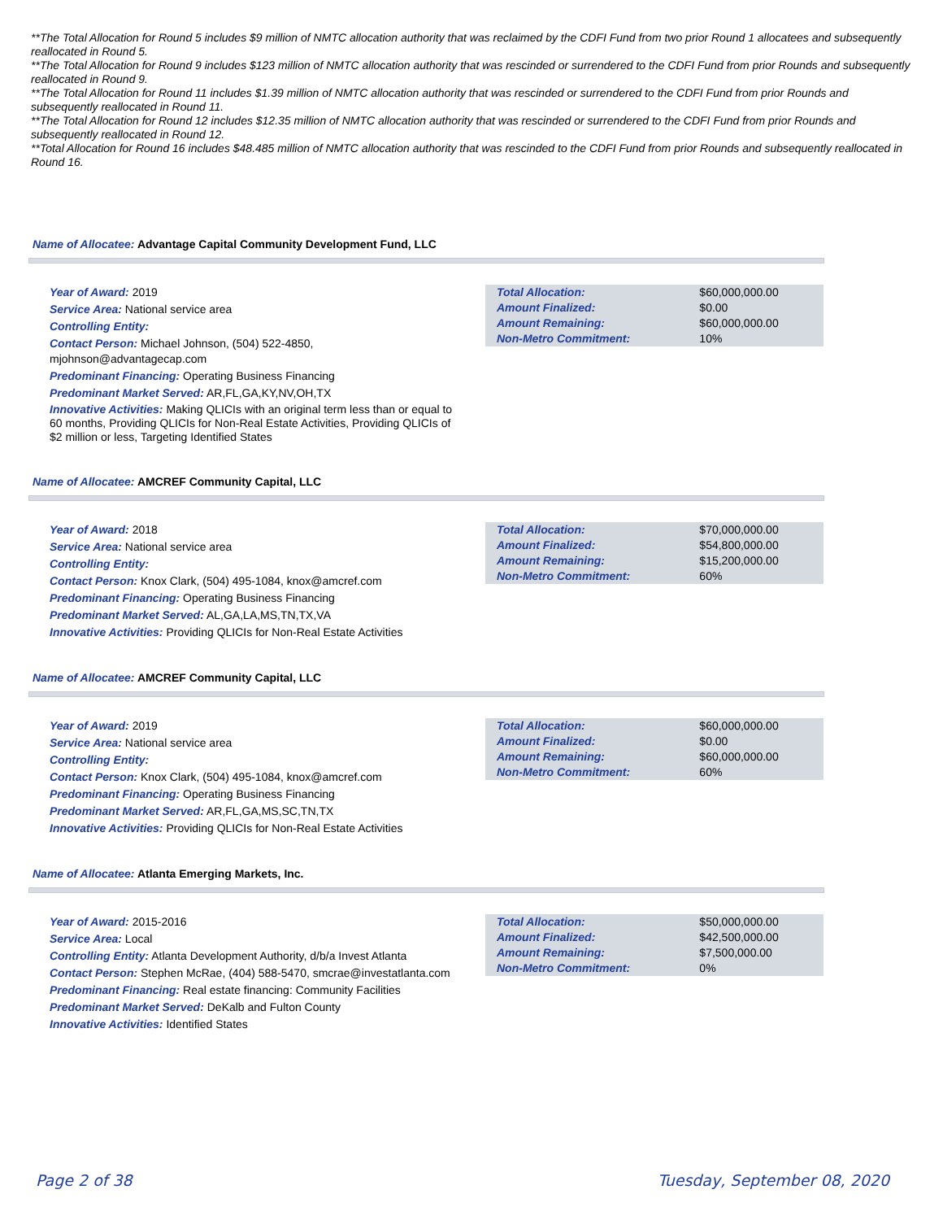**The Total Allocation for Round 5 includes $9 million of NMTC allocation authority that was reclaimed by the CDFI Fund from two prior Round 1 allocatees and subsequently reallocated in Round 5.
**The Total Allocation for Round 9 includes $123 million of NMTC allocation authority that was rescinded or surrendered to the CDFI Fund from prior Rounds and subsequently reallocated in Round 9.
**The Total Allocation for Round 11 includes $1.39 million of NMTC allocation authority that was rescinded or surrendered to the CDFI Fund from prior Rounds and subsequently reallocated in Round 11.
**The Total Allocation for Round 12 includes $12.35 million of NMTC allocation authority that was rescinded or surrendered to the CDFI Fund from prior Rounds and subsequently reallocated in Round 12.
**Total Allocation for Round 16 includes $48.485 million of NMTC allocation authority that was rescinded to the CDFI Fund from prior Rounds and subsequently reallocated in Round 16.
Name of Allocatee: Advantage Capital Community Development Fund, LLC
Year of Award: 2019
Service Area: National service area
Controlling Entity:
Contact Person: Michael Johnson, (504) 522-4850, mjohnson@advantagecap.com
Predominant Financing: Operating Business Financing
Predominant Market Served: AR,FL,GA,KY,NV,OH,TX
Innovative Activities: Making QLICIs with an original term less than or equal to 60 months, Providing QLICIs for Non-Real Estate Activities, Providing QLICIs of $2 million or less, Targeting Identified States
| Total Allocation: | $60,000,000.00 |
| Amount Finalized: | $0.00 |
| Amount Remaining: | $60,000,000.00 |
| Non-Metro Commitment: | 10% |
Name of Allocatee: AMCREF Community Capital, LLC
Year of Award: 2018
Service Area: National service area
Controlling Entity:
Contact Person: Knox Clark, (504) 495-1084, knox@amcref.com
Predominant Financing: Operating Business Financing
Predominant Market Served: AL,GA,LA,MS,TN,TX,VA
Innovative Activities: Providing QLICIs for Non-Real Estate Activities
| Total Allocation: | $70,000,000.00 |
| Amount Finalized: | $54,800,000.00 |
| Amount Remaining: | $15,200,000.00 |
| Non-Metro Commitment: | 60% |
Name of Allocatee: AMCREF Community Capital, LLC
Year of Award: 2019
Service Area: National service area
Controlling Entity:
Contact Person: Knox Clark, (504) 495-1084, knox@amcref.com
Predominant Financing: Operating Business Financing
Predominant Market Served: AR,FL,GA,MS,SC,TN,TX
Innovative Activities: Providing QLICIs for Non-Real Estate Activities
| Total Allocation: | $60,000,000.00 |
| Amount Finalized: | $0.00 |
| Amount Remaining: | $60,000,000.00 |
| Non-Metro Commitment: | 60% |
Name of Allocatee: Atlanta Emerging Markets, Inc.
Year of Award: 2015-2016
Service Area: Local
Controlling Entity: Atlanta Development Authority, d/b/a Invest Atlanta
Contact Person: Stephen McRae, (404) 588-5470, smcrae@investatlanta.com
Predominant Financing: Real estate financing: Community Facilities
Predominant Market Served: DeKalb and Fulton County
Innovative Activities: Identified States
| Total Allocation: | $50,000,000.00 |
| Amount Finalized: | $42,500,000.00 |
| Amount Remaining: | $7,500,000.00 |
| Non-Metro Commitment: | 0% |
Page 2 of 38 Tuesday, September 08, 2020